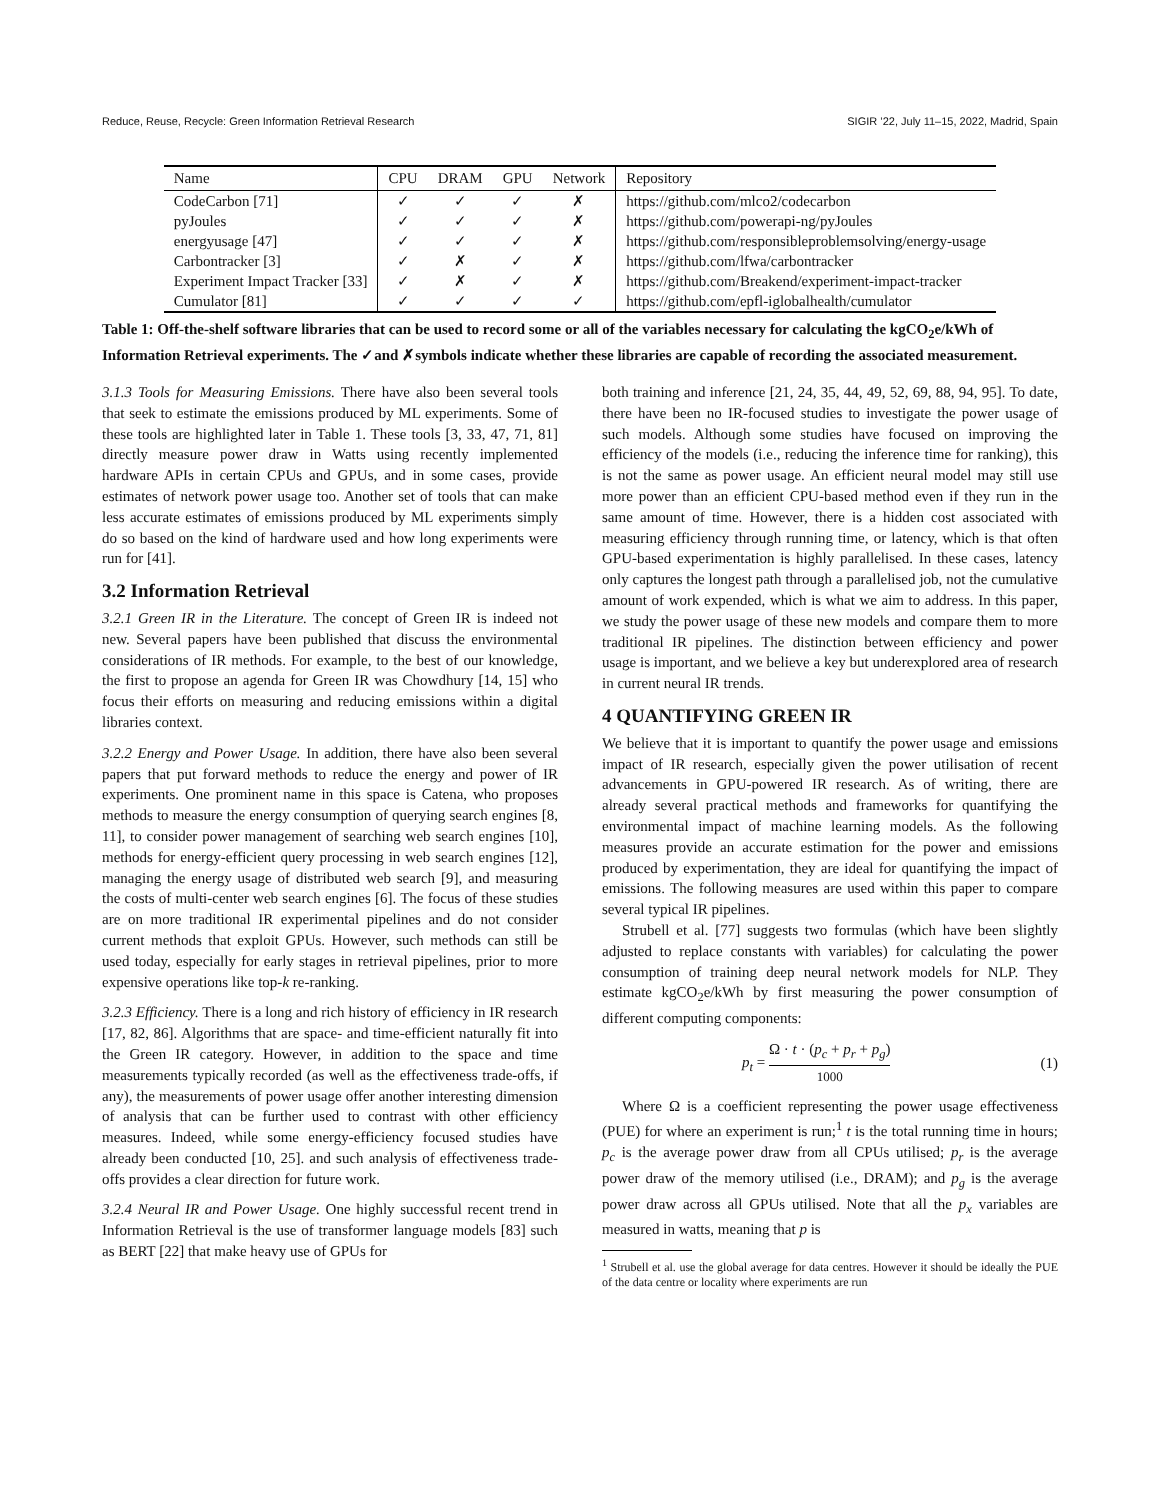Reduce, Reuse, Recycle: Green Information Retrieval Research SIGIR ’22, July 11–15, 2022, Madrid, Spain
| Name | CPU | DRAM | GPU | Network | Repository |
| --- | --- | --- | --- | --- | --- |
| CodeCarbon [71] | ✓ | ✓ | ✓ | ✗ | https://github.com/mlco2/codecarbon |
| pyJoules | ✓ | ✓ | ✓ | ✗ | https://github.com/powerapi-ng/pyJoules |
| energyusage [47] | ✓ | ✓ | ✓ | ✗ | https://github.com/responsibleproblemsolving/energy-usage |
| Carbontracker [3] | ✓ | ✗ | ✓ | ✗ | https://github.com/lfwa/carbontracker |
| Experiment Impact Tracker [33] | ✓ | ✗ | ✓ | ✗ | https://github.com/Breakend/experiment-impact-tracker |
| Cumulator [81] | ✓ | ✓ | ✓ | ✓ | https://github.com/epfl-iglobalhealth/cumulator |
Table 1: Off-the-shelf software libraries that can be used to record some or all of the variables necessary for calculating the kgCO<sub>2</sub>e/kWh of Information Retrieval experiments. The ✓and ✗symbols indicate whether these libraries are capable of recording the associated measurement.
3.1.3 Tools for Measuring Emissions. There have also been several tools that seek to estimate the emissions produced by ML experiments. Some of these tools are highlighted later in Table 1. These tools [3, 33, 47, 71, 81] directly measure power draw in Watts using recently implemented hardware APIs in certain CPUs and GPUs, and in some cases, provide estimates of network power usage too. Another set of tools that can make less accurate estimates of emissions produced by ML experiments simply do so based on the kind of hardware used and how long experiments were run for [41].
3.2 Information Retrieval
3.2.1 Green IR in the Literature. The concept of Green IR is indeed not new. Several papers have been published that discuss the environmental considerations of IR methods. For example, to the best of our knowledge, the first to propose an agenda for Green IR was Chowdhury [14, 15] who focus their efforts on measuring and reducing emissions within a digital libraries context.
3.2.2 Energy and Power Usage. In addition, there have also been several papers that put forward methods to reduce the energy and power of IR experiments. One prominent name in this space is Catena, who proposes methods to measure the energy consumption of querying search engines [8, 11], to consider power management of searching web search engines [10], methods for energy-efficient query processing in web search engines [12], managing the energy usage of distributed web search [9], and measuring the costs of multi-center web search engines [6]. The focus of these studies are on more traditional IR experimental pipelines and do not consider current methods that exploit GPUs. However, such methods can still be used today, especially for early stages in retrieval pipelines, prior to more expensive operations like top-k re-ranking.
3.2.3 Efficiency. There is a long and rich history of efficiency in IR research [17, 82, 86]. Algorithms that are space- and time-efficient naturally fit into the Green IR category. However, in addition to the space and time measurements typically recorded (as well as the effectiveness trade-offs, if any), the measurements of power usage offer another interesting dimension of analysis that can be further used to contrast with other efficiency measures. Indeed, while some energy-efficiency focused studies have already been conducted [10, 25]. and such analysis of effectiveness trade-offs provides a clear direction for future work.
3.2.4 Neural IR and Power Usage. One highly successful recent trend in Information Retrieval is the use of transformer language models [83] such as BERT [22] that make heavy use of GPUs for
both training and inference [21, 24, 35, 44, 49, 52, 69, 88, 94, 95]. To date, there have been no IR-focused studies to investigate the power usage of such models. Although some studies have focused on improving the efficiency of the models (i.e., reducing the inference time for ranking), this is not the same as power usage. An efficient neural model may still use more power than an efficient CPU-based method even if they run in the same amount of time. However, there is a hidden cost associated with measuring efficiency through running time, or latency, which is that often GPU-based experimentation is highly parallelised. In these cases, latency only captures the longest path through a parallelised job, not the cumulative amount of work expended, which is what we aim to address. In this paper, we study the power usage of these new models and compare them to more traditional IR pipelines. The distinction between efficiency and power usage is important, and we believe a key but underexplored area of research in current neural IR trends.
4 QUANTIFYING GREEN IR
We believe that it is important to quantify the power usage and emissions impact of IR research, especially given the power utilisation of recent advancements in GPU-powered IR research. As of writing, there are already several practical methods and frameworks for quantifying the environmental impact of machine learning models. As the following measures provide an accurate estimation for the power and emissions produced by experimentation, they are ideal for quantifying the impact of emissions. The following measures are used within this paper to compare several typical IR pipelines.
Strubell et al. [77] suggests two formulas (which have been slightly adjusted to replace constants with variables) for calculating the power consumption of training deep neural network models for NLP. They estimate kgCO<sub>2</sub>e/kWh by first measuring the power consumption of different computing components:
p<sub>t</sub> = Ω · t · (p<sub>c</sub> + p<sub>r</sub> + p<sub>g</sub>) 1000 (1)
Where Ω is a coefficient representing the power usage effectiveness (PUE) for where an experiment is run;<sup>1</sup> t is the total running time in hours; p<sub>c</sub> is the average power draw from all CPUs utilised; p<sub>r</sub> is the average power draw of the memory utilised (i.e., DRAM); and p<sub>g</sub> is the average power draw across all GPUs utilised. Note that all the p<sub>x</sub> variables are measured in watts, meaning that p is
<sup>1</sup> Strubell et al. use the global average for data centres. However it should be ideally the PUE of the data centre or locality where experiments are run